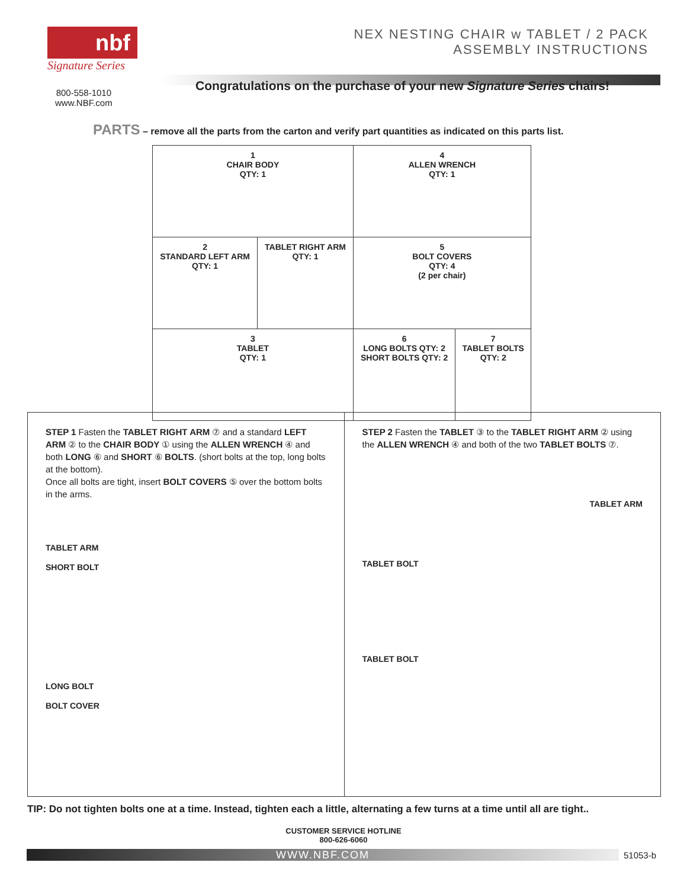nbf
Signature Series
NEX NESTING CHAIR w TABLET / 2 PACK
ASSEMBLY INSTRUCTIONS
800-558-1010
www.NBF.com
Congratulations on the purchase of your new Signature Series chairs!
PARTS – remove all the parts from the carton and verify part quantities as indicated on this parts list.
| 1 CHAIR BODY QTY: 1 | | 4 ALLEN WRENCH QTY: 1 | |
| 2 STANDARD LEFT ARM QTY: 1 | TABLET RIGHT ARM QTY: 1 | 5 BOLT COVERS QTY: 4 (2 per chair) | |
| 3 TABLET QTY: 1 | | 6 LONG BOLTS QTY: 2 SHORT BOLTS QTY: 2 | 7 TABLET BOLTS QTY: 2 |
STEP 1 Fasten the TABLET RIGHT ARM ⑦ and a standard LEFT ARM ② to the CHAIR BODY ① using the ALLEN WRENCH ④ and both LONG ⑥ and SHORT ⑥ BOLTS. (short bolts at the top, long bolts at the bottom).
Once all bolts are tight, insert BOLT COVERS ⑤ over the bottom bolts in the arms.
TABLET ARM
SHORT BOLT
LONG BOLT
BOLT COVER
STEP 2 Fasten the TABLET ③ to the TABLET RIGHT ARM ② using the ALLEN WRENCH ④ and both of the two TABLET BOLTS ⑦.
TABLET ARM
TABLET BOLT
TABLET BOLT
TIP: Do not tighten bolts one at a time. Instead, tighten each a little, alternating a few turns at a time until all are tight..
CUSTOMER SERVICE HOTLINE
800-626-6060
WWW.NBF.COM 51053-b